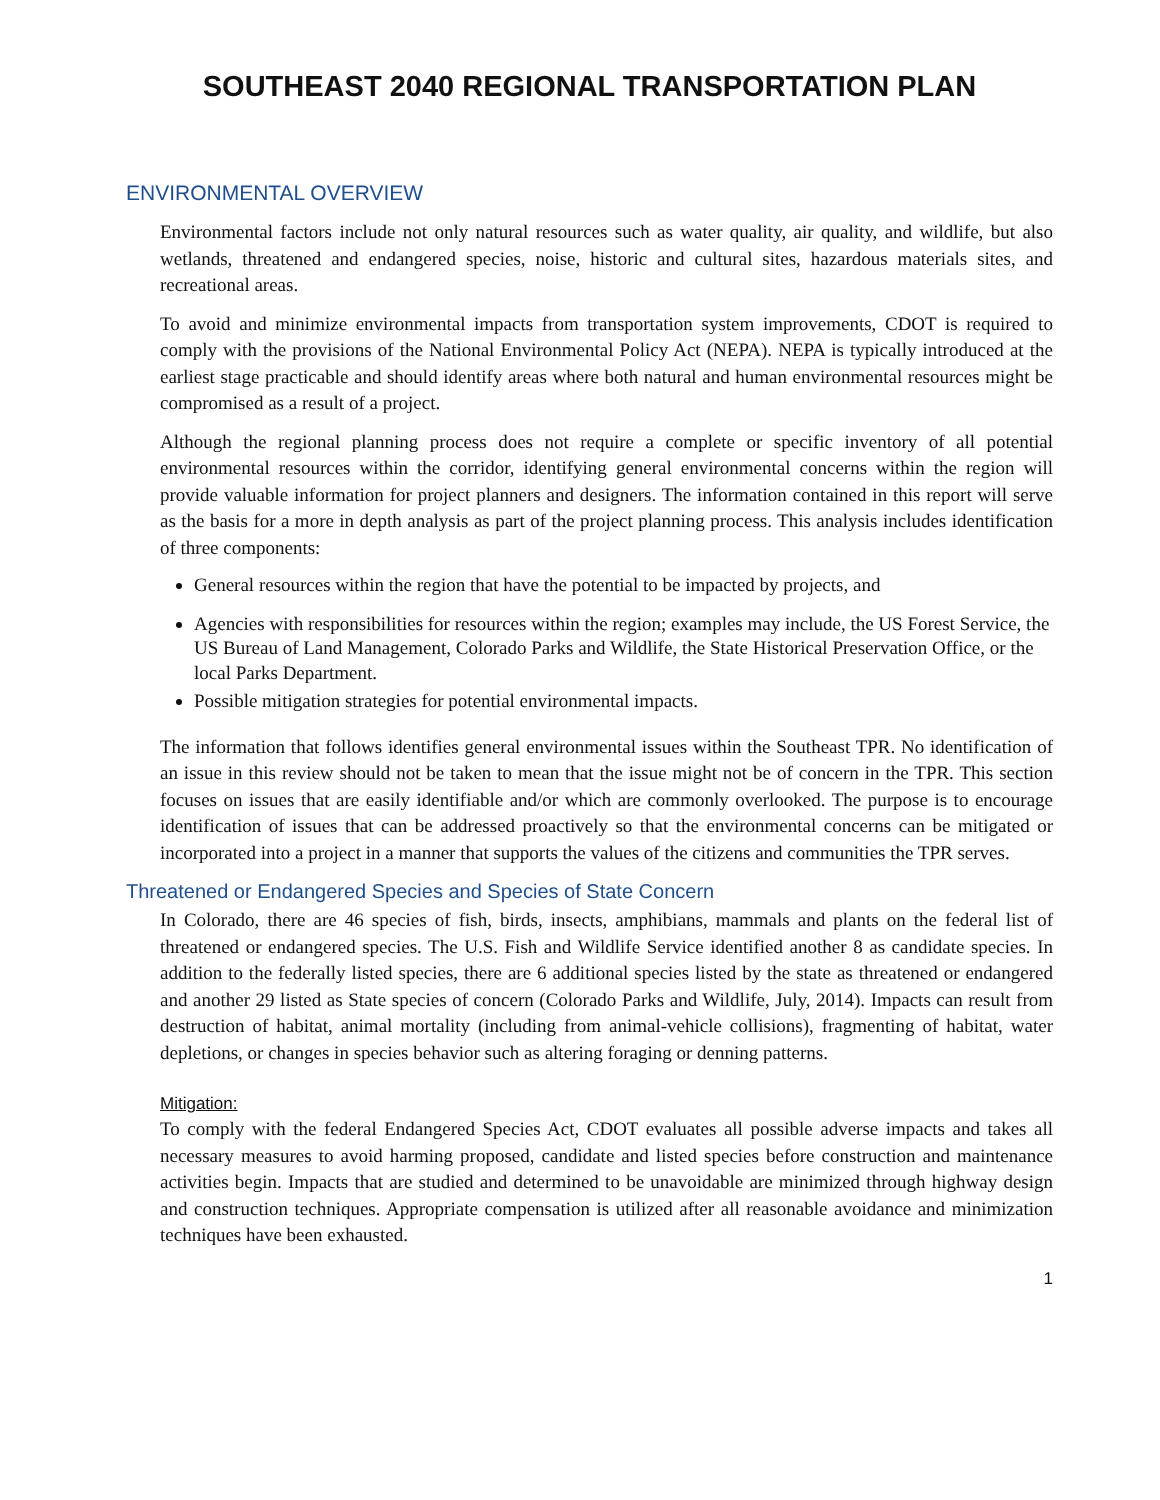SOUTHEAST 2040 REGIONAL TRANSPORTATION PLAN
ENVIRONMENTAL OVERVIEW
Environmental factors include not only natural resources such as water quality, air quality, and wildlife, but also wetlands, threatened and endangered species, noise, historic and cultural sites, hazardous materials sites, and recreational areas.
To avoid and minimize environmental impacts from transportation system improvements, CDOT is required to comply with the provisions of the National Environmental Policy Act (NEPA). NEPA is typically introduced at the earliest stage practicable and should identify areas where both natural and human environmental resources might be compromised as a result of a project.
Although the regional planning process does not require a complete or specific inventory of all potential environmental resources within the corridor, identifying general environmental concerns within the region will provide valuable information for project planners and designers. The information contained in this report will serve as the basis for a more in depth analysis as part of the project planning process. This analysis includes identification of three components:
General resources within the region that have the potential to be impacted by projects, and
Agencies with responsibilities for resources within the region; examples may include, the US Forest Service, the US Bureau of Land Management, Colorado Parks and Wildlife, the State Historical Preservation Office, or the local Parks Department.
Possible mitigation strategies for potential environmental impacts.
The information that follows identifies general environmental issues within the Southeast TPR. No identification of an issue in this review should not be taken to mean that the issue might not be of concern in the TPR. This section focuses on issues that are easily identifiable and/or which are commonly overlooked. The purpose is to encourage identification of issues that can be addressed proactively so that the environmental concerns can be mitigated or incorporated into a project in a manner that supports the values of the citizens and communities the TPR serves.
Threatened or Endangered Species and Species of State Concern
In Colorado, there are 46 species of fish, birds, insects, amphibians, mammals and plants on the federal list of threatened or endangered species. The U.S. Fish and Wildlife Service identified another 8 as candidate species. In addition to the federally listed species, there are 6 additional species listed by the state as threatened or endangered and another 29 listed as State species of concern (Colorado Parks and Wildlife, July, 2014). Impacts can result from destruction of habitat, animal mortality (including from animal-vehicle collisions), fragmenting of habitat, water depletions, or changes in species behavior such as altering foraging or denning patterns.
Mitigation:
To comply with the federal Endangered Species Act, CDOT evaluates all possible adverse impacts and takes all necessary measures to avoid harming proposed, candidate and listed species before construction and maintenance activities begin. Impacts that are studied and determined to be unavoidable are minimized through highway design and construction techniques. Appropriate compensation is utilized after all reasonable avoidance and minimization techniques have been exhausted.
1